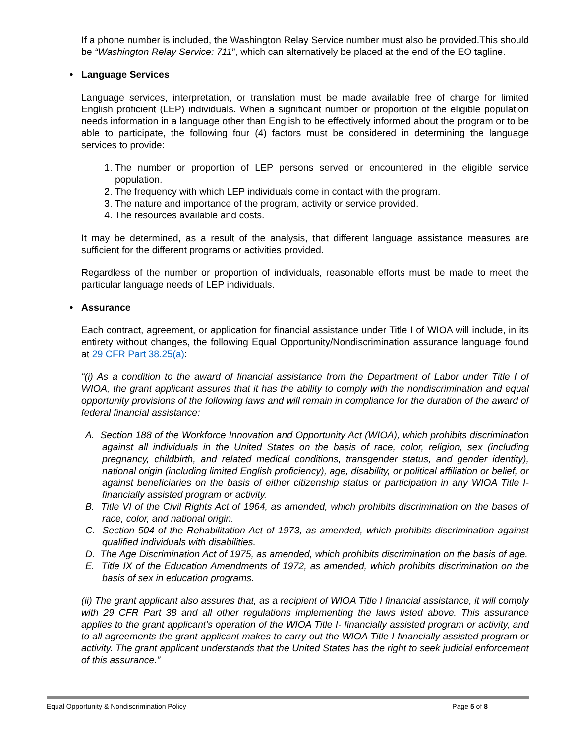If a phone number is included, the Washington Relay Service number must also be provided.This should be “Washington Relay Service: 711”, which can alternatively be placed at the end of the EO tagline.
• Language Services
Language services, interpretation, or translation must be made available free of charge for limited English proficient (LEP) individuals. When a significant number or proportion of the eligible population needs information in a language other than English to be effectively informed about the program or to be able to participate, the following four (4) factors must be considered in determining the language services to provide:
1. The number or proportion of LEP persons served or encountered in the eligible service population.
2. The frequency with which LEP individuals come in contact with the program.
3. The nature and importance of the program, activity or service provided.
4. The resources available and costs.
It may be determined, as a result of the analysis, that different language assistance measures are sufficient for the different programs or activities provided.
Regardless of the number or proportion of individuals, reasonable efforts must be made to meet the particular language needs of LEP individuals.
• Assurance
Each contract, agreement, or application for financial assistance under Title I of WIOA will include, in its entirety without changes, the following Equal Opportunity/Nondiscrimination assurance language found at 29 CFR Part 38.25(a):
“(i) As a condition to the award of financial assistance from the Department of Labor under Title I of WIOA, the grant applicant assures that it has the ability to comply with the nondiscrimination and equal opportunity provisions of the following laws and will remain in compliance for the duration of the award of federal financial assistance:
A. Section 188 of the Workforce Innovation and Opportunity Act (WIOA), which prohibits discrimination against all individuals in the United States on the basis of race, color, religion, sex (including pregnancy, childbirth, and related medical conditions, transgender status, and gender identity), national origin (including limited English proficiency), age, disability, or political affiliation or belief, or against beneficiaries on the basis of either citizenship status or participation in any WIOA Title I-financially assisted program or activity.
B. Title VI of the Civil Rights Act of 1964, as amended, which prohibits discrimination on the bases of race, color, and national origin.
C. Section 504 of the Rehabilitation Act of 1973, as amended, which prohibits discrimination against qualified individuals with disabilities.
D. The Age Discrimination Act of 1975, as amended, which prohibits discrimination on the basis of age.
E. Title IX of the Education Amendments of 1972, as amended, which prohibits discrimination on the basis of sex in education programs.
(ii) The grant applicant also assures that, as a recipient of WIOA Title I financial assistance, it will comply with 29 CFR Part 38 and all other regulations implementing the laws listed above. This assurance applies to the grant applicant's operation of the WIOA Title I- financially assisted program or activity, and to all agreements the grant applicant makes to carry out the WIOA Title I-financially assisted program or activity. The grant applicant understands that the United States has the right to seek judicial enforcement of this assurance.”
Equal Opportunity & Nondiscrimination Policy Page 5 of 8